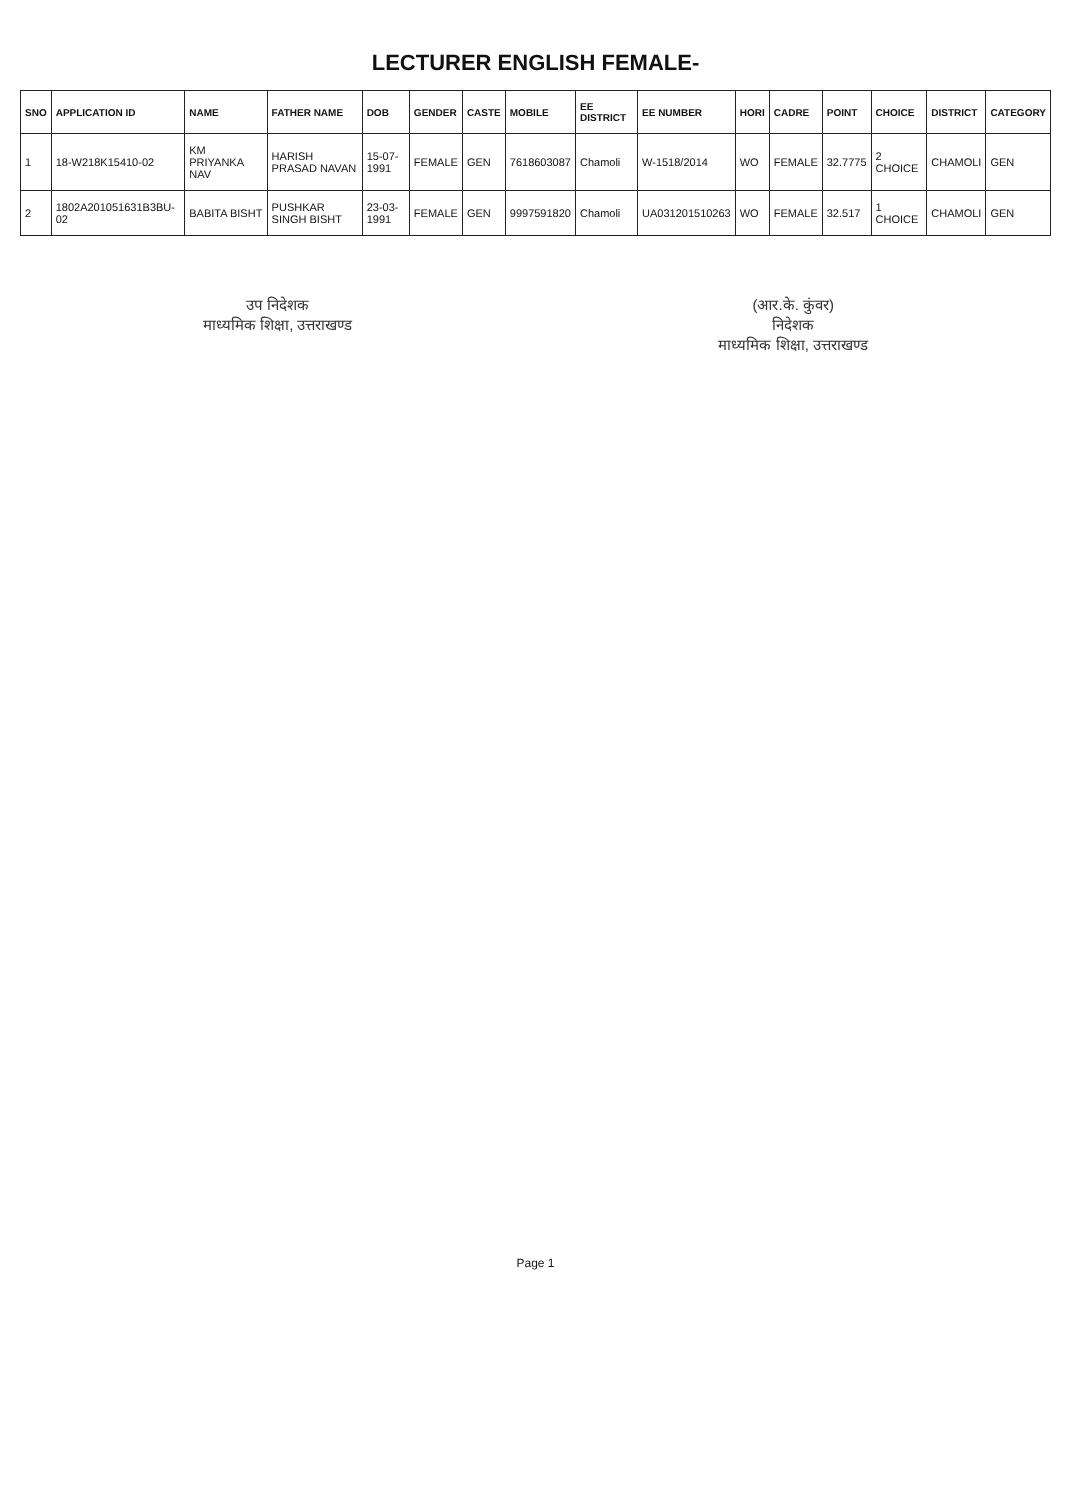LECTURER ENGLISH FEMALE-
| SNO | APPLICATION ID | NAME | FATHER NAME | DOB | GENDER | CASTE | MOBILE | EE DISTRICT | EE NUMBER | HORI | CADRE | POINT | CHOICE | DISTRICT | CATEGORY |
| --- | --- | --- | --- | --- | --- | --- | --- | --- | --- | --- | --- | --- | --- | --- | --- |
| 1 | 18-W218K15410-02 | KM PRIYANKA NAV | HARISH PRASAD NAVAN | 15-07-1991 | FEMALE | GEN | 7618603087 | Chamoli | W-1518/2014 | WO | FEMALE | 32.7775 | 2 CHOICE | CHAMOLI | GEN |
| 2 | 1802A201051631B3BU-02 | BABITA BISHT | PUSHKAR SINGH BISHT | 23-03-1991 | FEMALE | GEN | 9997591820 | Chamoli | UA031201510263 | WO | FEMALE | 32.517 | 1 CHOICE | CHAMOLI | GEN |
उप निदेशक
माध्यमिक शिक्षा, उत्तराखण्ड
(आर.के. कुंवर)
निदेशक
माध्यमिक शिक्षा, उत्तराखण्ड
Page 1